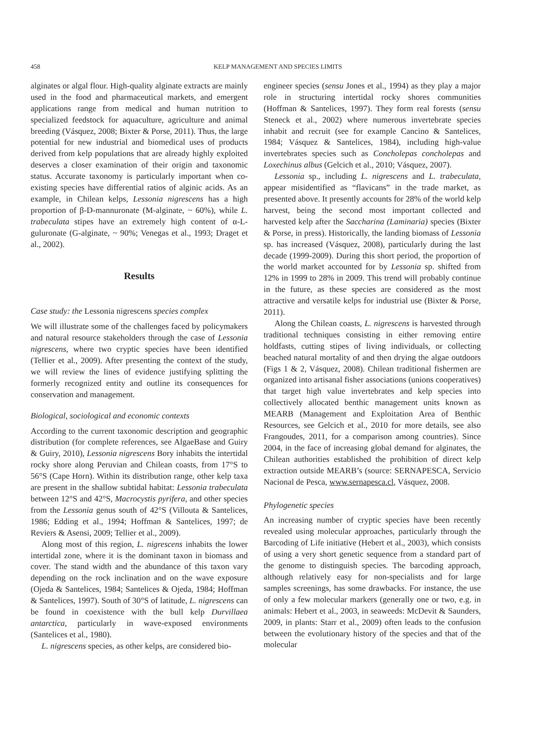458 KELP MANAGEMENT AND SPECIES LIMITS
alginates or algal flour. High-quality alginate extracts are mainly used in the food and pharmaceutical markets, and emergent applications range from medical and human nutrition to specialized feedstock for aquaculture, agriculture and animal breeding (Vásquez, 2008; Bixter & Porse, 2011). Thus, the large potential for new industrial and biomedical uses of products derived from kelp populations that are already highly exploited deserves a closer examination of their origin and taxonomic status. Accurate taxonomy is particularly important when co-existing species have differential ratios of alginic acids. As an example, in Chilean kelps, Lessonia nigrescens has a high proportion of β-D-mannuronate (M-alginate, ~ 60%), while L. trabeculata stipes have an extremely high content of α-L-guluronate (G-alginate, ~ 90%; Venegas et al., 1993; Draget et al., 2002).
Results
Case study: the Lessonia nigrescens species complex
We will illustrate some of the challenges faced by policymakers and natural resource stakeholders through the case of Lessonia nigrescens, where two cryptic species have been identified (Tellier et al., 2009). After presenting the context of the study, we will review the lines of evidence justifying splitting the formerly recognized entity and outline its consequences for conservation and management.
Biological, sociological and economic contexts
According to the current taxonomic description and geographic distribution (for complete references, see AlgaeBase and Guiry & Guiry, 2010), Lessonia nigrescens Bory inhabits the intertidal rocky shore along Peruvian and Chilean coasts, from 17°S to 56°S (Cape Horn). Within its distribution range, other kelp taxa are present in the shallow subtidal habitat: Lessonia trabeculata between 12°S and 42°S, Macrocystis pyrifera, and other species from the Lessonia genus south of 42°S (Villouta & Santelices, 1986; Edding et al., 1994; Hoffman & Santelices, 1997; de Reviers & Asensi, 2009; Tellier et al., 2009).
Along most of this region, L. nigrescens inhabits the lower intertidal zone, where it is the dominant taxon in biomass and cover. The stand width and the abundance of this taxon vary depending on the rock inclination and on the wave exposure (Ojeda & Santelices, 1984; Santelices & Ojeda, 1984; Hoffman & Santelices, 1997). South of 30°S of latitude, L. nigrescens can be found in coexistence with the bull kelp Durvillaea antarctica, particularly in wave-exposed environments (Santelices et al., 1980).
L. nigrescens species, as other kelps, are considered bio-
engineer species (sensu Jones et al., 1994) as they play a major role in structuring intertidal rocky shores communities (Hoffman & Santelices, 1997). They form real forests (sensu Steneck et al., 2002) where numerous invertebrate species inhabit and recruit (see for example Cancino & Santelices, 1984; Vásquez & Santelices, 1984), including high-value invertebrates species such as Concholepas concholepas and Loxechinus albus (Gelcich et al., 2010; Vásquez, 2007).
Lessonia sp., including L. nigrescens and L. trabeculata, appear misidentified as “flavicans” in the trade market, as presented above. It presently accounts for 28% of the world kelp harvest, being the second most important collected and harvested kelp after the Saccharina (Laminaria) species (Bixter & Porse, in press). Historically, the landing biomass of Lessonia sp. has increased (Vásquez, 2008), particularly during the last decade (1999-2009). During this short period, the proportion of the world market accounted for by Lessonia sp. shifted from 12% in 1999 to 28% in 2009. This trend will probably continue in the future, as these species are considered as the most attractive and versatile kelps for industrial use (Bixter & Porse, 2011).
Along the Chilean coasts, L. nigrescens is harvested through traditional techniques consisting in either removing entire holdfasts, cutting stipes of living individuals, or collecting beached natural mortality of and then drying the algae outdoors (Figs 1 & 2, Vásquez, 2008). Chilean traditional fishermen are organized into artisanal fisher associations (unions cooperatives) that target high value invertebrates and kelp species into collectively allocated benthic management units known as MEARB (Management and Exploitation Area of Benthic Resources, see Gelcich et al., 2010 for more details, see also Frangoudes, 2011, for a comparison among countries). Since 2004, in the face of increasing global demand for alginates, the Chilean authorities established the prohibition of direct kelp extraction outside MEARB’s (source: SERNAPESCA, Servicio Nacional de Pesca, www.sernapesca.cl, Vásquez, 2008.
Phylogenetic species
An increasing number of cryptic species have been recently revealed using molecular approaches, particularly through the Barcoding of Life initiative (Hebert et al., 2003), which consists of using a very short genetic sequence from a standard part of the genome to distinguish species. The barcoding approach, although relatively easy for non-specialists and for large samples screenings, has some drawbacks. For instance, the use of only a few molecular markers (generally one or two, e.g. in animals: Hebert et al., 2003, in seaweeds: McDevit & Saunders, 2009, in plants: Starr et al., 2009) often leads to the confusion between the evolutionary history of the species and that of the molecular